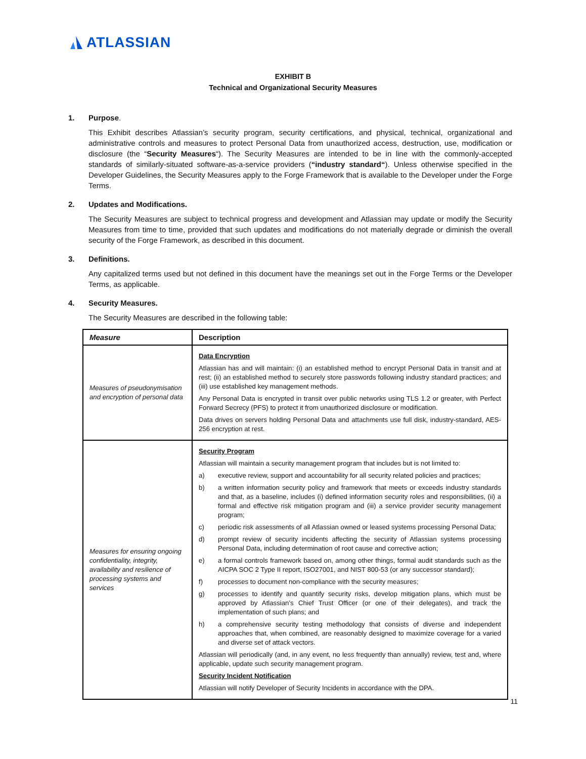ATLASSIAN
EXHIBIT B
Technical and Organizational Security Measures
1. Purpose.
This Exhibit describes Atlassian’s security program, security certifications, and physical, technical, organizational and administrative controls and measures to protect Personal Data from unauthorized access, destruction, use, modification or disclosure (the “Security Measures“). The Security Measures are intended to be in line with the commonly-accepted standards of similarly-situated software-as-a-service providers (“industry standard“). Unless otherwise specified in the Developer Guidelines, the Security Measures apply to the Forge Framework that is available to the Developer under the Forge Terms.
2. Updates and Modifications.
The Security Measures are subject to technical progress and development and Atlassian may update or modify the Security Measures from time to time, provided that such updates and modifications do not materially degrade or diminish the overall security of the Forge Framework, as described in this document.
3. Definitions.
Any capitalized terms used but not defined in this document have the meanings set out in the Forge Terms or the Developer Terms, as applicable.
4. Security Measures.
The Security Measures are described in the following table:
| Measure | Description |
| --- | --- |
| Measures of pseudonymisation and encryption of personal data | Data Encryption Atlassian has and will maintain: (i) an established method to encrypt Personal Data in transit and at rest; (ii) an established method to securely store passwords following industry standard practices; and (iii) use established key management methods. Any Personal Data is encrypted in transit over public networks using TLS 1.2 or greater, with Perfect Forward Secrecy (PFS) to protect it from unauthorized disclosure or modification. Data drives on servers holding Personal Data and attachments use full disk, industry-standard, AES-256 encryption at rest. |
| Measures for ensuring ongoing confidentiality, integrity, availability and resilience of processing systems and services | Security Program Atlassian will maintain a security management program that includes but is not limited to: a) executive review, support and accountability for all security related policies and practices; b) a written information security policy and framework that meets or exceeds industry standards and that, as a baseline, includes (i) defined information security roles and responsibilities, (ii) a formal and effective risk mitigation program and (iii) a service provider security management program; c) periodic risk assessments of all Atlassian owned or leased systems processing Personal Data; d) prompt review of security incidents affecting the security of Atlassian systems processing Personal Data, including determination of root cause and corrective action; e) a formal controls framework based on, among other things, formal audit standards such as the AICPA SOC 2 Type II report, ISO27001, and NIST 800-53 (or any successor standard); f) processes to document non-compliance with the security measures; g) processes to identify and quantify security risks, develop mitigation plans, which must be approved by Atlassian’s Chief Trust Officer (or one of their delegates), and track the implementation of such plans; and h) a comprehensive security testing methodology that consists of diverse and independent approaches that, when combined, are reasonably designed to maximize coverage for a varied and diverse set of attack vectors. Atlassian will periodically (and, in any event, no less frequently than annually) review, test and, where applicable, update such security management program. Security Incident Notification Atlassian will notify Developer of Security Incidents in accordance with the DPA. |
11